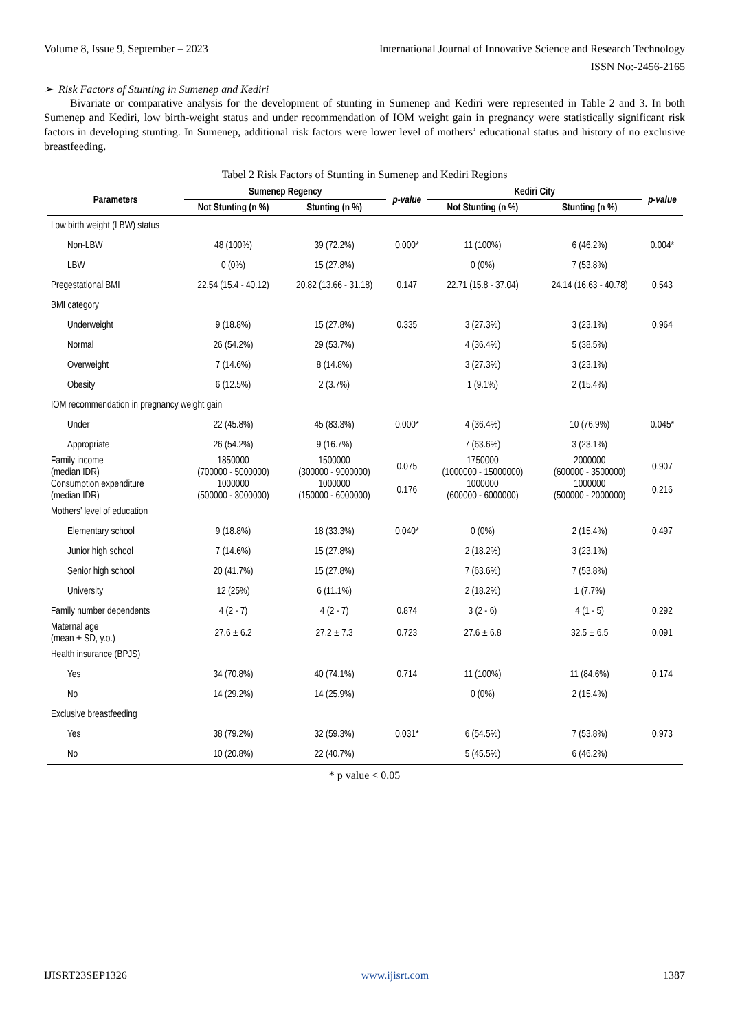Volume 8, Issue 9, September – 2023 International Journal of Innovative Science and Research Technology
ISSN No:-2456-2165
➢ Risk Factors of Stunting in Sumenep and Kediri
Bivariate or comparative analysis for the development of stunting in Sumenep and Kediri were represented in Table 2 and 3. In both Sumenep and Kediri, low birth-weight status and under recommendation of IOM weight gain in pregnancy were statistically significant risk factors in developing stunting. In Sumenep, additional risk factors were lower level of mothers’ educational status and history of no exclusive breastfeeding.
Tabel 2 Risk Factors of Stunting in Sumenep and Kediri Regions
| Parameters | Sumenep Regency | | p-value | Kediri City | | p-value |
| --- | --- | --- | --- | --- | --- | --- |
| | Not Stunting (n %) | Stunting (n %) | | Not Stunting (n %) | Stunting (n %) | |
| Low birth weight (LBW) status | | | | | | |
| Non-LBW | 48 (100%) | 39 (72.2%) | 0.000* | 11 (100%) | 6 (46.2%) | 0.004* |
| LBW | 0 (0%) | 15 (27.8%) | | 0 (0%) | 7 (53.8%) | |
| Pregestational BMI | 22.54 (15.4 - 40.12) | 20.82 (13.66 - 31.18) | 0.147 | 22.71 (15.8 - 37.04) | 24.14 (16.63 - 40.78) | 0.543 |
| BMI category | | | | | | |
| Underweight | 9 (18.8%) | 15 (27.8%) | 0.335 | 3 (27.3%) | 3 (23.1%) | 0.964 |
| Normal | 26 (54.2%) | 29 (53.7%) | | 4 (36.4%) | 5 (38.5%) | |
| Overweight | 7 (14.6%) | 8 (14.8%) | | 3 (27.3%) | 3 (23.1%) | |
| Obesity | 6 (12.5%) | 2 (3.7%) | | 1 (9.1%) | 2 (15.4%) | |
| IOM recommendation in pregnancy weight gain | | | | | | |
| Under | 22 (45.8%) | 45 (83.3%) | 0.000* | 4 (36.4%) | 10 (76.9%) | 0.045* |
| Appropriate | 26 (54.2%) | 9 (16.7%) | | 7 (63.6%) | 3 (23.1%) | |
| Family income (median IDR) | 1850000 (700000 - 5000000) | 1500000 (300000 - 9000000) | 0.075 | 1750000 (1000000 - 15000000) | 2000000 (600000 - 3500000) | 0.907 |
| Consumption expenditure (median IDR) | 1000000 (500000 - 3000000) | 1000000 (150000 - 6000000) | 0.176 | 1000000 (600000 - 6000000) | 1000000 (500000 - 2000000) | 0.216 |
| Mothers’ level of education | | | | | | |
| Elementary school | 9 (18.8%) | 18 (33.3%) | 0.040* | 0 (0%) | 2 (15.4%) | 0.497 |
| Junior high school | 7 (14.6%) | 15 (27.8%) | | 2 (18.2%) | 3 (23.1%) | |
| Senior high school | 20 (41.7%) | 15 (27.8%) | | 7 (63.6%) | 7 (53.8%) | |
| University | 12 (25%) | 6 (11.1%) | | 2 (18.2%) | 1 (7.7%) | |
| Family number dependents | 4 (2 - 7) | 4 (2 - 7) | 0.874 | 3 (2 - 6) | 4 (1 - 5) | 0.292 |
| Maternal age (mean ± SD, y.o.) | 27.6 ± 6.2 | 27.2 ± 7.3 | 0.723 | 27.6 ± 6.8 | 32.5 ± 6.5 | 0.091 |
| Health insurance (BPJS) | | | | | | |
| Yes | 34 (70.8%) | 40 (74.1%) | 0.714 | 11 (100%) | 11 (84.6%) | 0.174 |
| No | 14 (29.2%) | 14 (25.9%) | | 0 (0%) | 2 (15.4%) | |
| Exclusive breastfeeding | | | | | | |
| Yes | 38 (79.2%) | 32 (59.3%) | 0.031* | 6 (54.5%) | 7 (53.8%) | 0.973 |
| No | 10 (20.8%) | 22 (40.7%) | | 5 (45.5%) | 6 (46.2%) | |
* p value < 0.05
IJISRT23SEP1326 www.ijisrt.com 1387